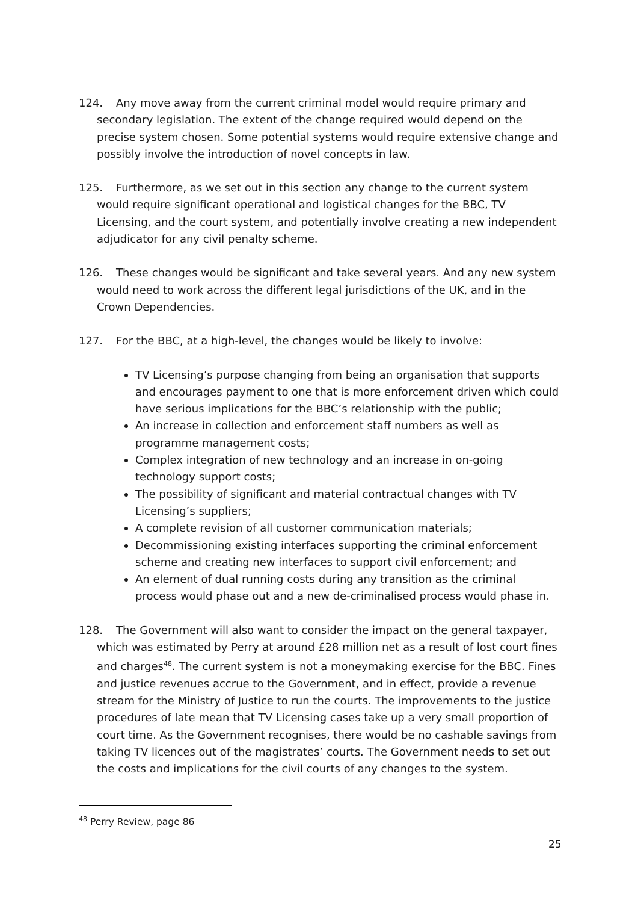124. Any move away from the current criminal model would require primary and secondary legislation. The extent of the change required would depend on the precise system chosen. Some potential systems would require extensive change and possibly involve the introduction of novel concepts in law.
125. Furthermore, as we set out in this section any change to the current system would require significant operational and logistical changes for the BBC, TV Licensing, and the court system, and potentially involve creating a new independent adjudicator for any civil penalty scheme.
126. These changes would be significant and take several years. And any new system would need to work across the different legal jurisdictions of the UK, and in the Crown Dependencies.
127. For the BBC, at a high-level, the changes would be likely to involve:
TV Licensing’s purpose changing from being an organisation that supports and encourages payment to one that is more enforcement driven which could have serious implications for the BBC’s relationship with the public;
An increase in collection and enforcement staff numbers as well as programme management costs;
Complex integration of new technology and an increase in on-going technology support costs;
The possibility of significant and material contractual changes with TV Licensing’s suppliers;
A complete revision of all customer communication materials;
Decommissioning existing interfaces supporting the criminal enforcement scheme and creating new interfaces to support civil enforcement; and
An element of dual running costs during any transition as the criminal process would phase out and a new de-criminalised process would phase in.
128. The Government will also want to consider the impact on the general taxpayer, which was estimated by Perry at around £28 million net as a result of lost court fines and charges<sup>48</sup>. The current system is not a moneymaking exercise for the BBC. Fines and justice revenues accrue to the Government, and in effect, provide a revenue stream for the Ministry of Justice to run the courts. The improvements to the justice procedures of late mean that TV Licensing cases take up a very small proportion of court time. As the Government recognises, there would be no cashable savings from taking TV licences out of the magistrates’ courts. The Government needs to set out the costs and implications for the civil courts of any changes to the system.
<sup>48</sup> Perry Review, page 86
25